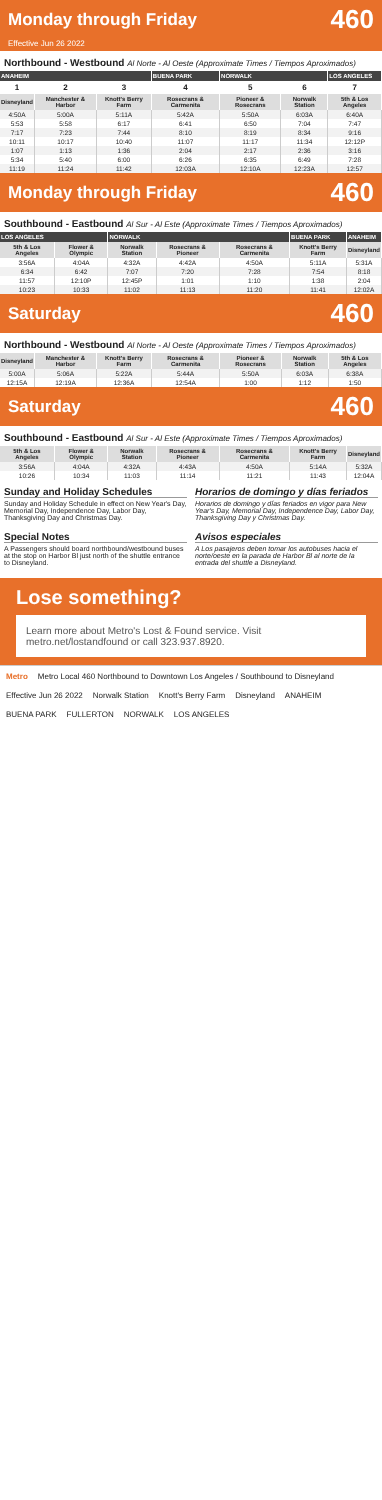Monday through Friday
460
Effective Jun 26 2022
Northbound - Westbound Al Norte - Al Oeste (Approximate Times / Tiempos Aproximados)
| ANAHEIM | | | BUENA PARK | NORWALK | | LOS ANGELES |
| --- | --- | --- | --- | --- | --- | --- |
| 1 | 2 | 3 | 4 | 5 | 6 | 7 |
| Disneyland | Manchester & Harbor | Knott's Berry Farm | Rosecrans & Carmenita | Pioneer & Rosecrans | Norwalk Station | 5th & Los Angeles |
| 4:50A | 5:00A | 5:11A | 5:42A | 5:50A | 6:03A | 6:40A |
| 5:53 | 5:58 | 6:17 | 6:41 | 6:50 | 7:04 | 7:47 |
| 7:17 | 7:23 | 7:44 | 8:10 | 8:19 | 8:34 | 9:16 |
| 10:11 | 10:17 | 10:40 | 11:07 | 11:17 | 11:34 | 12:12P |
| 1:07 | 1:13 | 1:36 | 2:04 | 2:17 | 2:36 | 3:16 |
| 5:34 | 5:40 | 6:00 | 6:26 | 6:35 | 6:49 | 7:28 |
| 11:19 | 11:24 | 11:42 | 12:03A | 12:10A | 12:23A | 12:57 |
Monday through Friday
460
Southbound - Eastbound Al Sur - Al Este (Approximate Times / Tiempos Aproximados)
| LOS ANGELES | | NORWALK | | | BUENA PARK | ANAHEIM |
| --- | --- | --- | --- | --- | --- | --- |
| 5th & Los Angeles | Flower & Olympic | Norwalk Station | Rosecrans & Pioneer | Rosecrans & Carmenita | Knott's Berry Farm | Disneyland |
| 3:56A | 4:04A | 4:32A | 4:42A | 4:50A | 5:11A | 5:31A |
| 6:34 | 6:42 | 7:07 | 7:20 | 7:28 | 7:54 | 8:18 |
| 11:57 | 12:10P | 12:45P | 1:01 | 1:10 | 1:38 | 2:04 |
| 10:23 | 10:33 | 11:02 | 11:13 | 11:20 | 11:41 | 12:02A |
Saturday
460
Northbound - Westbound Al Norte - Al Oeste (Approximate Times / Tiempos Aproximados)
| Disneyland | Manchester & Harbor | Knott's Berry Farm | Rosecrans & Carmenita | Pioneer & Rosecrans | Norwalk Station | 5th & Los Angeles |
| --- | --- | --- | --- | --- | --- | --- |
| 5:00A | 5:06A | 5:22A | 5:44A | 5:50A | 6:03A | 6:38A |
| 12:15A | 12:19A | 12:36A | 12:54A | 1:00 | 1:12 | 1:50 |
Saturday
460
Southbound - Eastbound Al Sur - Al Este (Approximate Times / Tiempos Aproximados)
| 5th & Los Angeles | Flower & Olympic | Norwalk Station | Rosecrans & Pioneer | Rosecrans & Carmenita | Knott's Berry Farm | Disneyland |
| --- | --- | --- | --- | --- | --- | --- |
| 3:56A | 4:04A | 4:32A | 4:43A | 4:50A | 5:14A | 5:32A |
| 10:26 | 10:34 | 11:03 | 11:14 | 11:21 | 11:43 | 12:04A |
Sunday and Holiday Schedules
Sunday and Holiday Schedule in effect on New Year's Day, Memorial Day, Independence Day, Labor Day, Thanksgiving Day and Christmas Day.
Horarios de domingo y días feriados
Horarios de domingo y días feriados en vigor para New Year's Day, Memorial Day, Independence Day, Labor Day, Thanksgiving Day y Christmas Day.
Special Notes
A Passengers should board northbound/westbound buses at the stop on Harbor Bl just north of the shuttle entrance to Disneyland.
Avisos especiales
A Los pasajeros deben tomar los autobuses hacia el norte/oeste en la parada de Harbor Bl al norte de la entrada del shuttle a Disneyland.
Lose something?
Learn more about Metro's Lost & Found service. Visit metro.net/lostandfound or call 323.937.8920.
Metro Metro Local 460 Northbound to Downtown Los Angeles / Southbound to Disneyland Effective Jun 26 2022 Norwalk Station Knott's Berry Farm Disneyland ANAHEIM BUENA PARK FULLERTON NORWALK LOS ANGELES